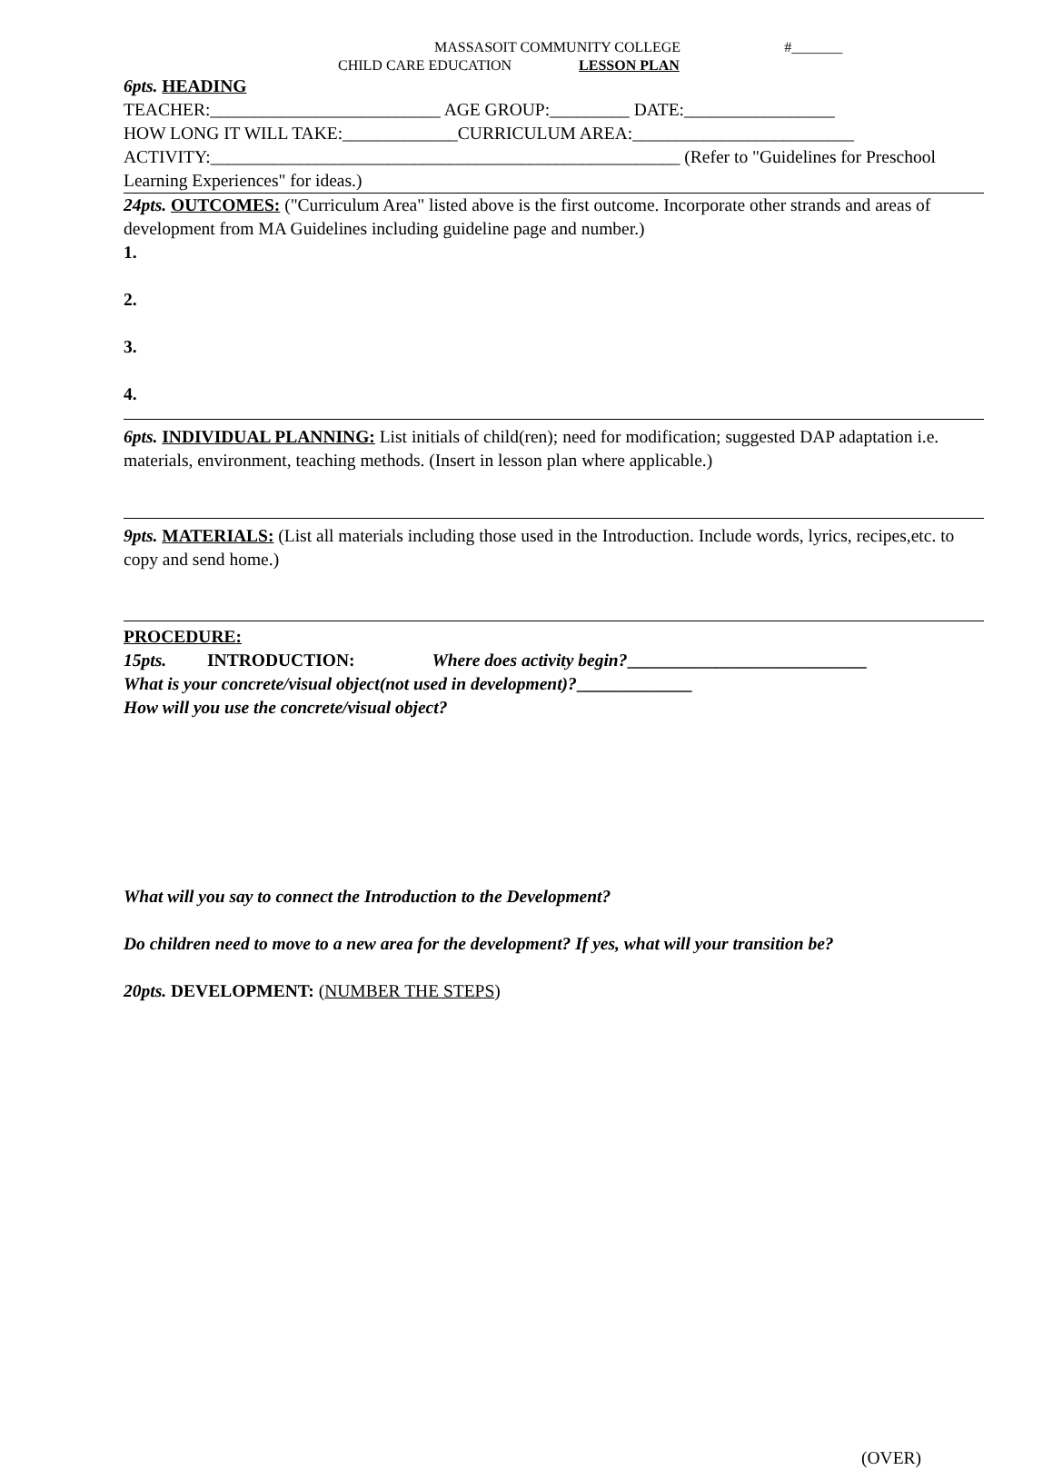MASSASOIT COMMUNITY COLLEGE #_______
CHILD CARE EDUCATION LESSON PLAN
6pts. HEADING
TEACHER:__________________________ AGE GROUP:_________ DATE:_________________
HOW LONG IT WILL TAKE:_____________CURRICULUM AREA:_________________________
ACTIVITY:_____________________________________________________ (Refer to "Guidelines for Preschool Learning Experiences" for ideas.)
24pts. OUTCOMES: ("Curriculum Area" listed above is the first outcome. Incorporate other strands and areas of development from MA Guidelines including guideline page and number.)
1.
2.
3.
4.
6pts. INDIVIDUAL PLANNING: List initials of child(ren); need for modification; suggested DAP adaptation i.e. materials, environment, teaching methods. (Insert in lesson plan where applicable.)
9pts. MATERIALS: (List all materials including those used in the Introduction. Include words, lyrics, recipes,etc. to copy and send home.)
PROCEDURE:
15pts. INTRODUCTION: Where does activity begin?___________________________
What is your concrete/visual object(not used in development)?_____________
How will you use the concrete/visual object?
What will you say to connect the Introduction to the Development?
Do children need to move to a new area for the development? If yes, what will your transition be?
20pts. DEVELOPMENT: (NUMBER THE STEPS)
(OVER)